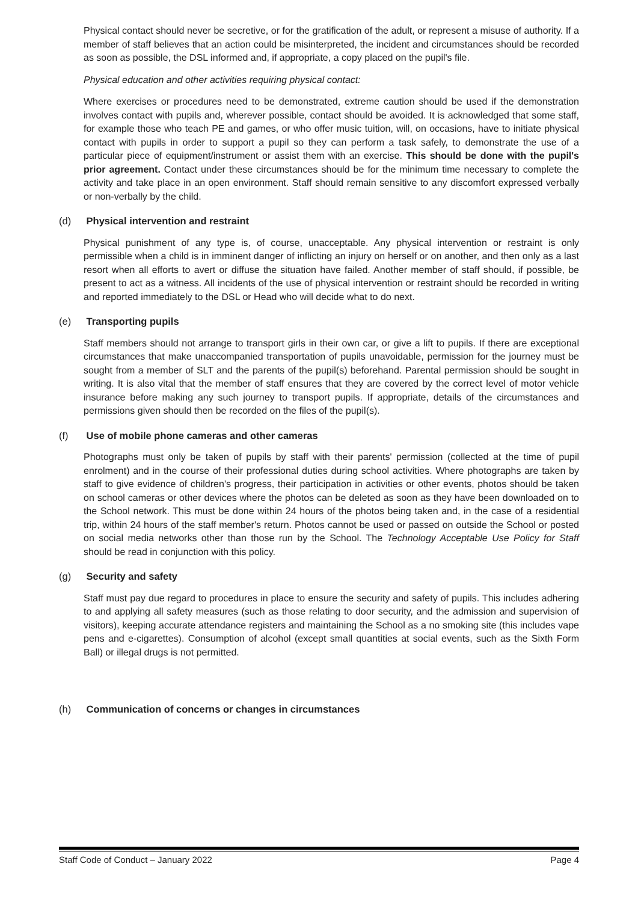Physical contact should never be secretive, or for the gratification of the adult, or represent a misuse of authority. If a member of staff believes that an action could be misinterpreted, the incident and circumstances should be recorded as soon as possible, the DSL informed and, if appropriate, a copy placed on the pupil's file.
Physical education and other activities requiring physical contact:
Where exercises or procedures need to be demonstrated, extreme caution should be used if the demonstration involves contact with pupils and, wherever possible, contact should be avoided. It is acknowledged that some staff, for example those who teach PE and games, or who offer music tuition, will, on occasions, have to initiate physical contact with pupils in order to support a pupil so they can perform a task safely, to demonstrate the use of a particular piece of equipment/instrument or assist them with an exercise. This should be done with the pupil's prior agreement. Contact under these circumstances should be for the minimum time necessary to complete the activity and take place in an open environment. Staff should remain sensitive to any discomfort expressed verbally or non-verbally by the child.
(d) Physical intervention and restraint
Physical punishment of any type is, of course, unacceptable. Any physical intervention or restraint is only permissible when a child is in imminent danger of inflicting an injury on herself or on another, and then only as a last resort when all efforts to avert or diffuse the situation have failed. Another member of staff should, if possible, be present to act as a witness. All incidents of the use of physical intervention or restraint should be recorded in writing and reported immediately to the DSL or Head who will decide what to do next.
(e) Transporting pupils
Staff members should not arrange to transport girls in their own car, or give a lift to pupils. If there are exceptional circumstances that make unaccompanied transportation of pupils unavoidable, permission for the journey must be sought from a member of SLT and the parents of the pupil(s) beforehand. Parental permission should be sought in writing. It is also vital that the member of staff ensures that they are covered by the correct level of motor vehicle insurance before making any such journey to transport pupils. If appropriate, details of the circumstances and permissions given should then be recorded on the files of the pupil(s).
(f) Use of mobile phone cameras and other cameras
Photographs must only be taken of pupils by staff with their parents' permission (collected at the time of pupil enrolment) and in the course of their professional duties during school activities. Where photographs are taken by staff to give evidence of children's progress, their participation in activities or other events, photos should be taken on school cameras or other devices where the photos can be deleted as soon as they have been downloaded on to the School network. This must be done within 24 hours of the photos being taken and, in the case of a residential trip, within 24 hours of the staff member's return. Photos cannot be used or passed on outside the School or posted on social media networks other than those run by the School. The Technology Acceptable Use Policy for Staff should be read in conjunction with this policy.
(g) Security and safety
Staff must pay due regard to procedures in place to ensure the security and safety of pupils. This includes adhering to and applying all safety measures (such as those relating to door security, and the admission and supervision of visitors), keeping accurate attendance registers and maintaining the School as a no smoking site (this includes vape pens and e-cigarettes). Consumption of alcohol (except small quantities at social events, such as the Sixth Form Ball) or illegal drugs is not permitted.
(h) Communication of concerns or changes in circumstances
Staff Code of Conduct – January 2022 Page 4